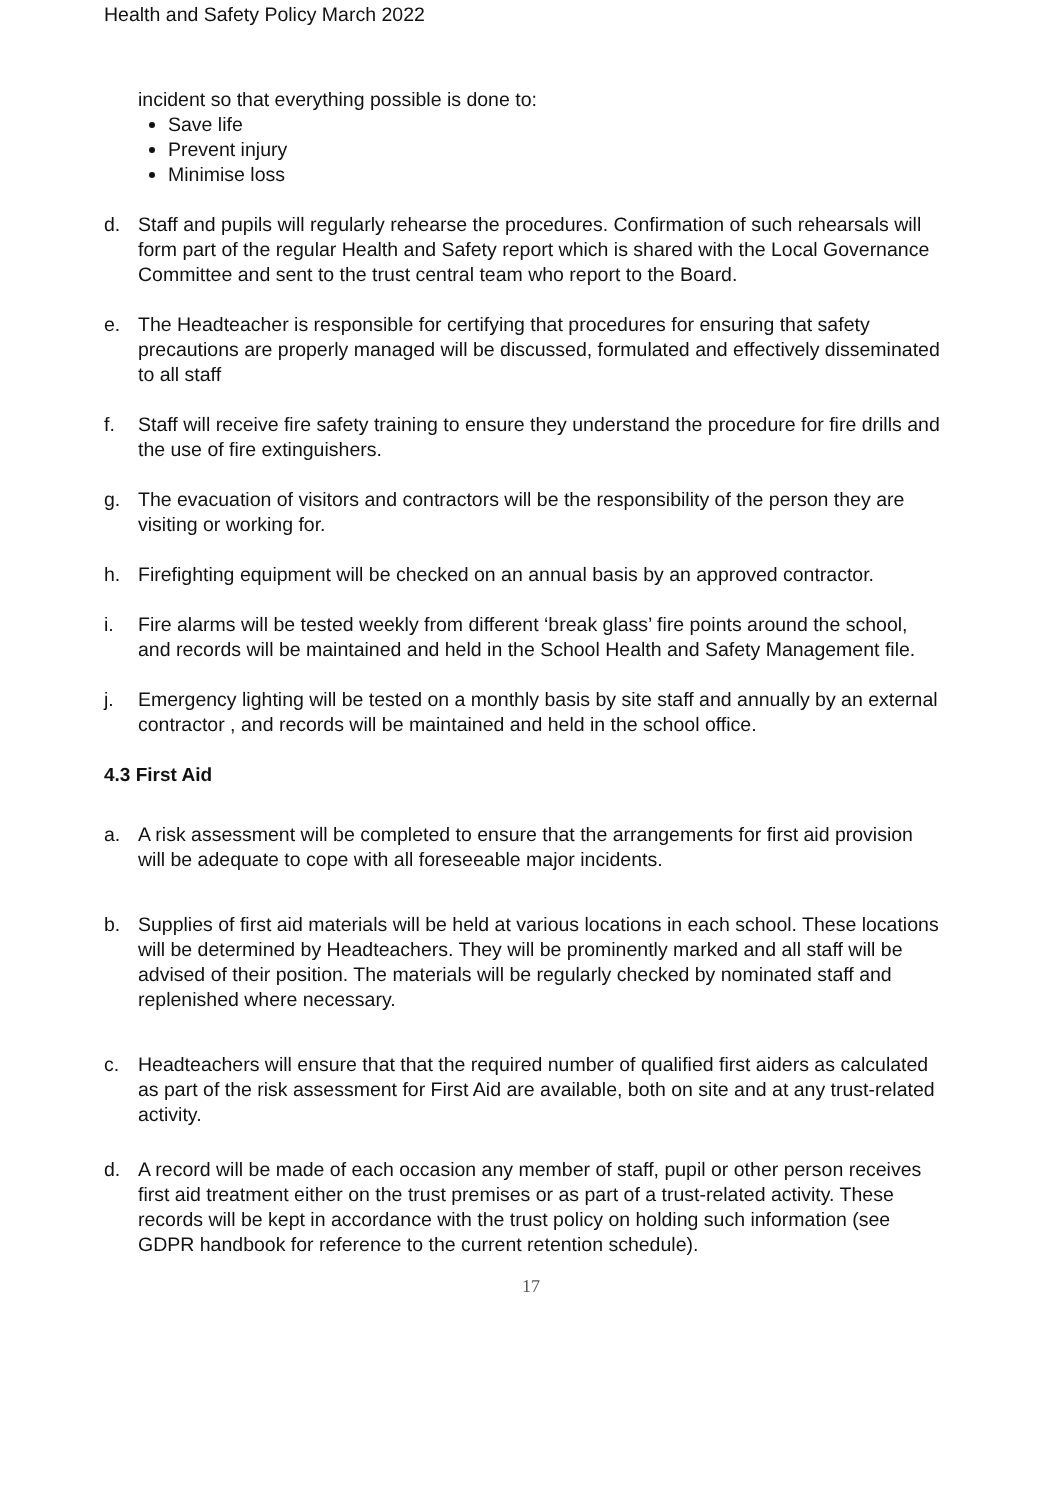Health and Safety Policy March 2022
incident so that everything possible is done to:
Save life
Prevent injury
Minimise loss
d. Staff and pupils will regularly rehearse the procedures. Confirmation of such rehearsals will form part of the regular Health and Safety report which is shared with the Local Governance Committee and sent to the trust central team who report to the Board.
e. The Headteacher is responsible for certifying that procedures for ensuring that safety precautions are properly managed will be discussed, formulated and effectively disseminated to all staff
f. Staff will receive fire safety training to ensure they understand the procedure for fire drills and the use of fire extinguishers.
g. The evacuation of visitors and contractors will be the responsibility of the person they are visiting or working for.
h. Firefighting equipment will be checked on an annual basis by an approved contractor.
i. Fire alarms will be tested weekly from different ‘break glass’ fire points around the school, and records will be maintained and held in the School Health and Safety Management file.
j. Emergency lighting will be tested on a monthly basis by site staff and annually by an external contractor , and records will be maintained and held in the school office.
4.3 First Aid
a. A risk assessment will be completed to ensure that the arrangements for first aid provision will be adequate to cope with all foreseeable major incidents.
b. Supplies of first aid materials will be held at various locations in each school. These locations will be determined by Headteachers. They will be prominently marked and all staff will be advised of their position. The materials will be regularly checked by nominated staff and replenished where necessary.
c. Headteachers will ensure that that the required number of qualified first aiders as calculated as part of the risk assessment for First Aid are available, both on site and at any trust-related activity.
d. A record will be made of each occasion any member of staff, pupil or other person receives first aid treatment either on the trust premises or as part of a trust-related activity. These records will be kept in accordance with the trust policy on holding such information (see GDPR handbook for reference to the current retention schedule).
17